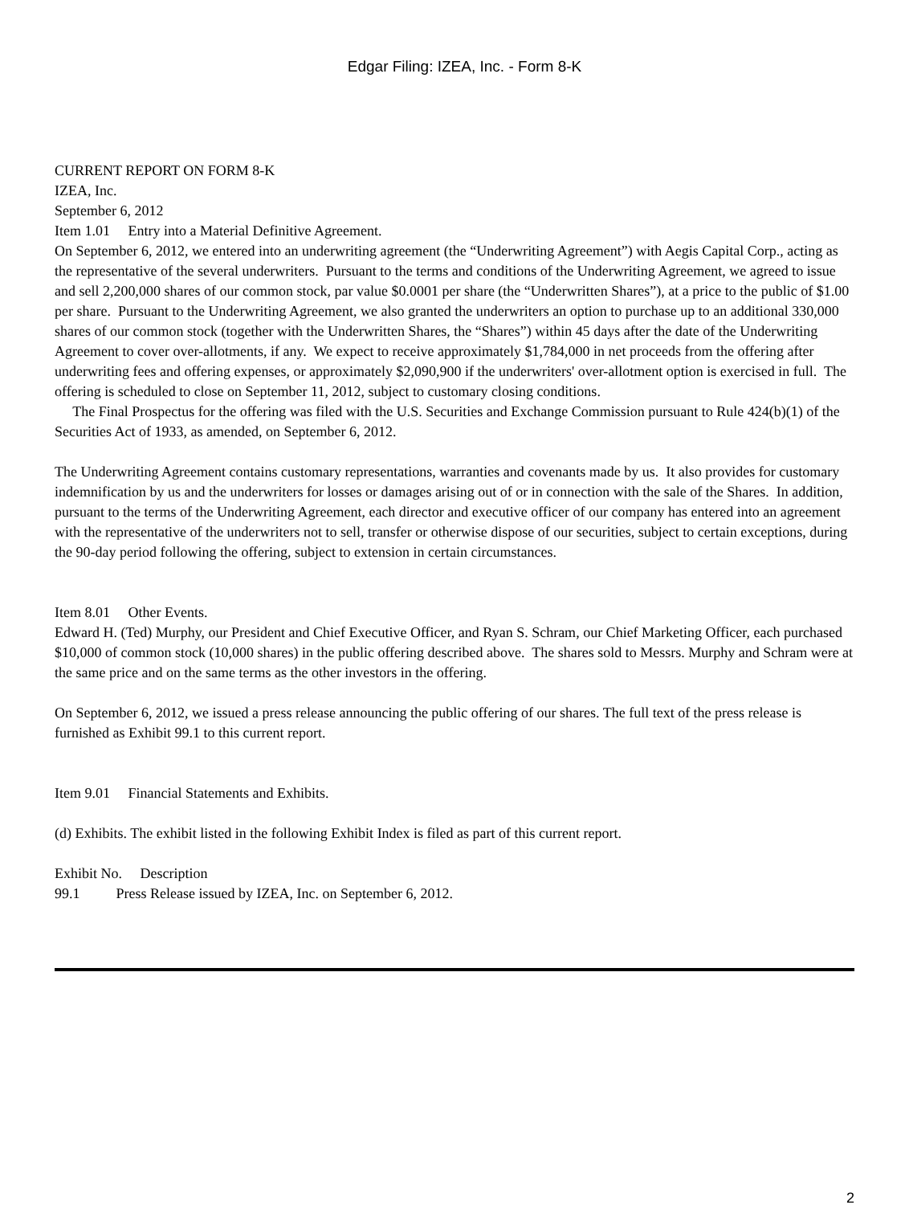Edgar Filing: IZEA, Inc. - Form 8-K
CURRENT REPORT ON FORM 8-K
IZEA, Inc.
September 6, 2012
Item 1.01 Entry into a Material Definitive Agreement.
On September 6, 2012, we entered into an underwriting agreement (the “Underwriting Agreement”) with Aegis Capital Corp., acting as the representative of the several underwriters. Pursuant to the terms and conditions of the Underwriting Agreement, we agreed to issue and sell 2,200,000 shares of our common stock, par value $0.0001 per share (the “Underwritten Shares”), at a price to the public of $1.00 per share. Pursuant to the Underwriting Agreement, we also granted the underwriters an option to purchase up to an additional 330,000 shares of our common stock (together with the Underwritten Shares, the “Shares”) within 45 days after the date of the Underwriting Agreement to cover over-allotments, if any. We expect to receive approximately $1,784,000 in net proceeds from the offering after underwriting fees and offering expenses, or approximately $2,090,900 if the underwriters' over-allotment option is exercised in full. The offering is scheduled to close on September 11, 2012, subject to customary closing conditions.
The Final Prospectus for the offering was filed with the U.S. Securities and Exchange Commission pursuant to Rule 424(b)(1) of the Securities Act of 1933, as amended, on September 6, 2012.
The Underwriting Agreement contains customary representations, warranties and covenants made by us. It also provides for customary indemnification by us and the underwriters for losses or damages arising out of or in connection with the sale of the Shares. In addition, pursuant to the terms of the Underwriting Agreement, each director and executive officer of our company has entered into an agreement with the representative of the underwriters not to sell, transfer or otherwise dispose of our securities, subject to certain exceptions, during the 90-day period following the offering, subject to extension in certain circumstances.
Item 8.01 Other Events.
Edward H. (Ted) Murphy, our President and Chief Executive Officer, and Ryan S. Schram, our Chief Marketing Officer, each purchased $10,000 of common stock (10,000 shares) in the public offering described above. The shares sold to Messrs. Murphy and Schram were at the same price and on the same terms as the other investors in the offering.
On September 6, 2012, we issued a press release announcing the public offering of our shares. The full text of the press release is furnished as Exhibit 99.1 to this current report.
Item 9.01 Financial Statements and Exhibits.
(d) Exhibits. The exhibit listed in the following Exhibit Index is filed as part of this current report.
Exhibit No. Description
99.1 Press Release issued by IZEA, Inc. on September 6, 2012.
2